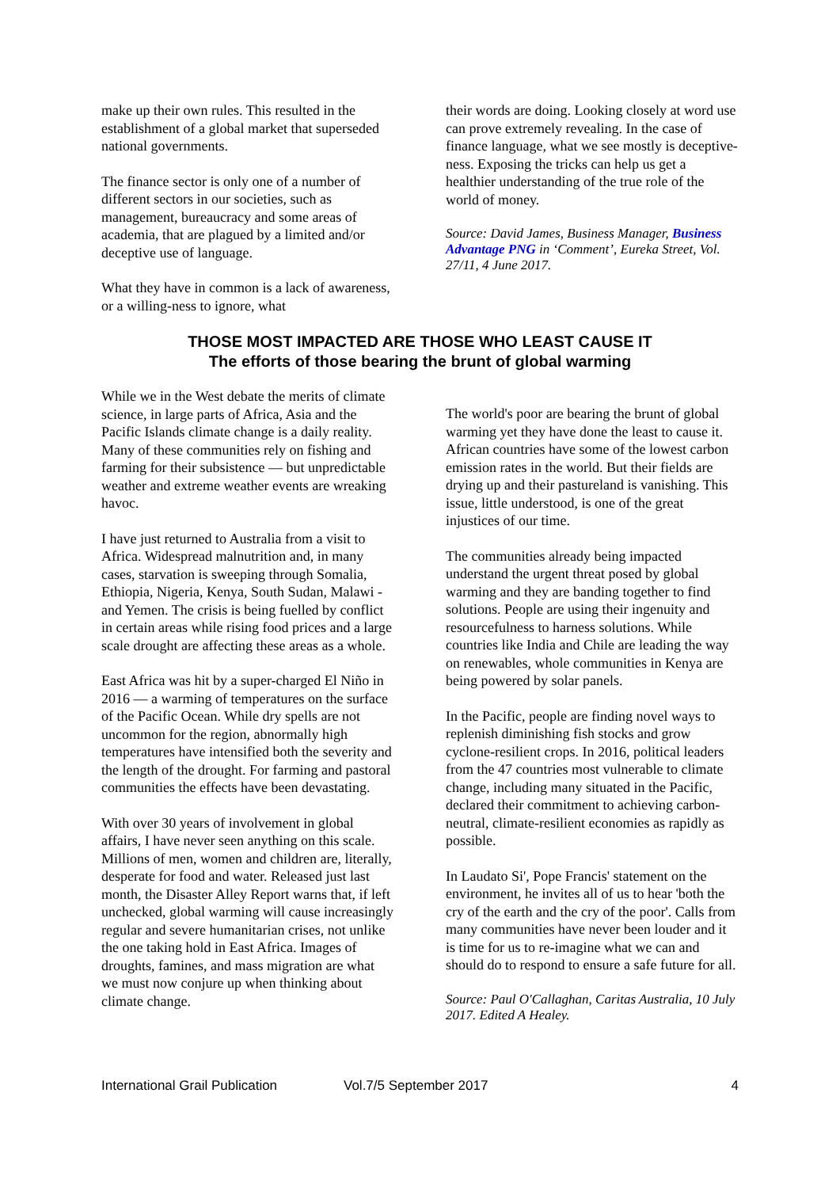make up their own rules. This resulted in the establishment of a global market that superseded national governments.
The finance sector is only one of a number of different sectors in our societies, such as management, bureaucracy and some areas of academia, that are plagued by a limited and/or deceptive use of language.
What they have in common is a lack of awareness, or a willing-ness to ignore, what
their words are doing. Looking closely at word use can prove extremely revealing. In the case of finance language, what we see mostly is deceptive-ness. Exposing the tricks can help us get a healthier understanding of the true role of the world of money.
Source: David James, Business Manager, Business Advantage PNG in ‘Comment’, Eureka Street, Vol. 27/11, 4 June 2017.
THOSE MOST IMPACTED ARE THOSE WHO LEAST CAUSE IT
The efforts of those bearing the brunt of global warming
While we in the West debate the merits of climate science, in large parts of Africa, Asia and the Pacific Islands climate change is a daily reality. Many of these communities rely on fishing and farming for their subsistence — but unpredictable weather and extreme weather events are wreaking havoc.
I have just returned to Australia from a visit to Africa. Widespread malnutrition and, in many cases, starvation is sweeping through Somalia, Ethiopia, Nigeria, Kenya, South Sudan, Malawi - and Yemen. The crisis is being fuelled by conflict in certain areas while rising food prices and a large scale drought are affecting these areas as a whole.
East Africa was hit by a super-charged El Niño in 2016 — a warming of temperatures on the surface of the Pacific Ocean. While dry spells are not uncommon for the region, abnormally high temperatures have intensified both the severity and the length of the drought. For farming and pastoral communities the effects have been devastating.
With over 30 years of involvement in global affairs, I have never seen anything on this scale. Millions of men, women and children are, literally, desperate for food and water. Released just last month, the Disaster Alley Report warns that, if left unchecked, global warming will cause increasingly regular and severe humanitarian crises, not unlike the one taking hold in East Africa. Images of droughts, famines, and mass migration are what we must now conjure up when thinking about climate change.
The world's poor are bearing the brunt of global warming yet they have done the least to cause it. African countries have some of the lowest carbon emission rates in the world. But their fields are drying up and their pastureland is vanishing. This issue, little understood, is one of the great injustices of our time.
The communities already being impacted understand the urgent threat posed by global warming and they are banding together to find solutions. People are using their ingenuity and resourcefulness to harness solutions. While countries like India and Chile are leading the way on renewables, whole communities in Kenya are being powered by solar panels.
In the Pacific, people are finding novel ways to replenish diminishing fish stocks and grow cyclone-resilient crops. In 2016, political leaders from the 47 countries most vulnerable to climate change, including many situated in the Pacific, declared their commitment to achieving carbon-neutral, climate-resilient economies as rapidly as possible.
In Laudato Si', Pope Francis' statement on the environment, he invites all of us to hear 'both the cry of the earth and the cry of the poor'. Calls from many communities have never been louder and it is time for us to re-imagine what we can and should do to respond to ensure a safe future for all.
Source: Paul O'Callaghan, Caritas Australia, 10 July 2017. Edited A Healey.
International Grail Publication Vol.7/5 September 2017 4